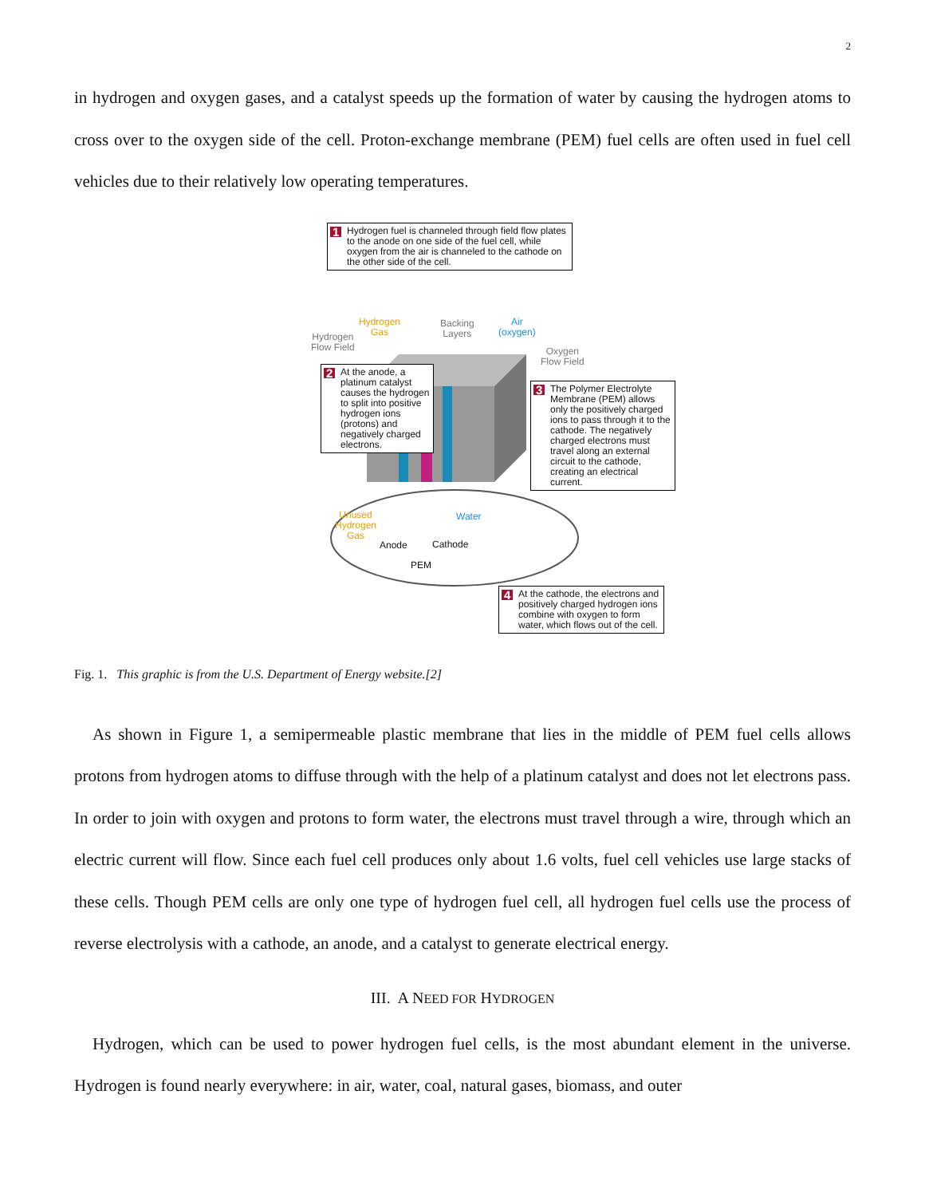2
in hydrogen and oxygen gases, and a catalyst speeds up the formation of water by causing the hydrogen atoms to cross over to the oxygen side of the cell. Proton-exchange membrane (PEM) fuel cells are often used in fuel cell vehicles due to their relatively low operating temperatures.
1 Hydrogen fuel is channeled through field flow plates to the anode on one side of the fuel cell, while oxygen from the air is channeled to the cathode on the other side of the cell.
Hydrogen
Gas
Hydrogen
Flow Field
Backing
Layers
Air
(oxygen)
Oxygen
Flow Field
2 At the anode, a platinum catalyst causes the hydrogen to split into positive hydrogen ions (protons) and negatively charged electrons.
3 The Polymer Electrolyte Membrane (PEM) allows only the positively charged ions to pass through it to the cathode. The negatively charged electrons must travel along an external circuit to the cathode, creating an electrical current.
Unused
Hydrogen
Gas
Water
Anode Cathode
PEM
4 At the cathode, the electrons and positively charged hydrogen ions combine with oxygen to form water, which flows out of the cell.
Fig. 1. This graphic is from the U.S. Department of Energy website.[2]
As shown in Figure 1, a semipermeable plastic membrane that lies in the middle of PEM fuel cells allows protons from hydrogen atoms to diffuse through with the help of a platinum catalyst and does not let electrons pass. In order to join with oxygen and protons to form water, the electrons must travel through a wire, through which an electric current will flow. Since each fuel cell produces only about 1.6 volts, fuel cell vehicles use large stacks of these cells. Though PEM cells are only one type of hydrogen fuel cell, all hydrogen fuel cells use the process of reverse electrolysis with a cathode, an anode, and a catalyst to generate electrical energy.
III. A NEED FOR HYDROGEN
Hydrogen, which can be used to power hydrogen fuel cells, is the most abundant element in the universe. Hydrogen is found nearly everywhere: in air, water, coal, natural gases, biomass, and outer